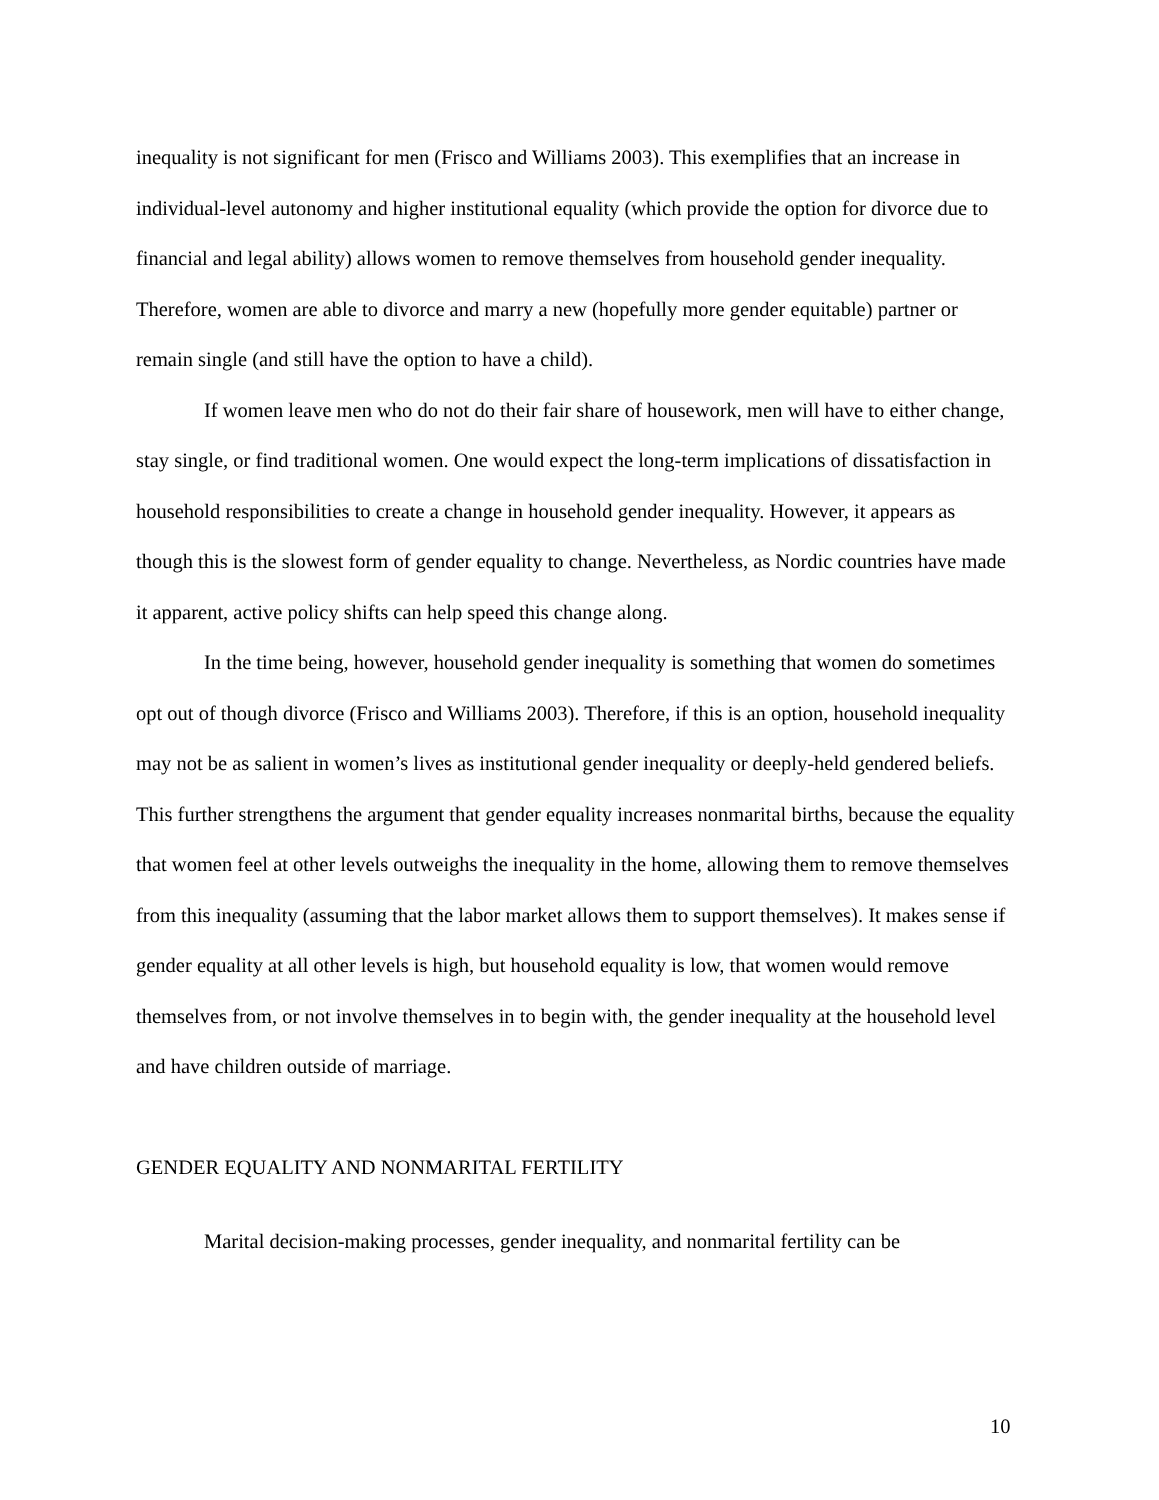inequality is not significant for men (Frisco and Williams 2003). This exemplifies that an increase in individual-level autonomy and higher institutional equality (which provide the option for divorce due to financial and legal ability) allows women to remove themselves from household gender inequality. Therefore, women are able to divorce and marry a new (hopefully more gender equitable) partner or remain single (and still have the option to have a child).
If women leave men who do not do their fair share of housework, men will have to either change, stay single, or find traditional women. One would expect the long-term implications of dissatisfaction in household responsibilities to create a change in household gender inequality. However, it appears as though this is the slowest form of gender equality to change. Nevertheless, as Nordic countries have made it apparent, active policy shifts can help speed this change along.
In the time being, however, household gender inequality is something that women do sometimes opt out of though divorce (Frisco and Williams 2003). Therefore, if this is an option, household inequality may not be as salient in women’s lives as institutional gender inequality or deeply-held gendered beliefs. This further strengthens the argument that gender equality increases nonmarital births, because the equality that women feel at other levels outweighs the inequality in the home, allowing them to remove themselves from this inequality (assuming that the labor market allows them to support themselves). It makes sense if gender equality at all other levels is high, but household equality is low, that women would remove themselves from, or not involve themselves in to begin with, the gender inequality at the household level and have children outside of marriage.
GENDER EQUALITY AND NONMARITAL FERTILITY
Marital decision-making processes, gender inequality, and nonmarital fertility can be
10